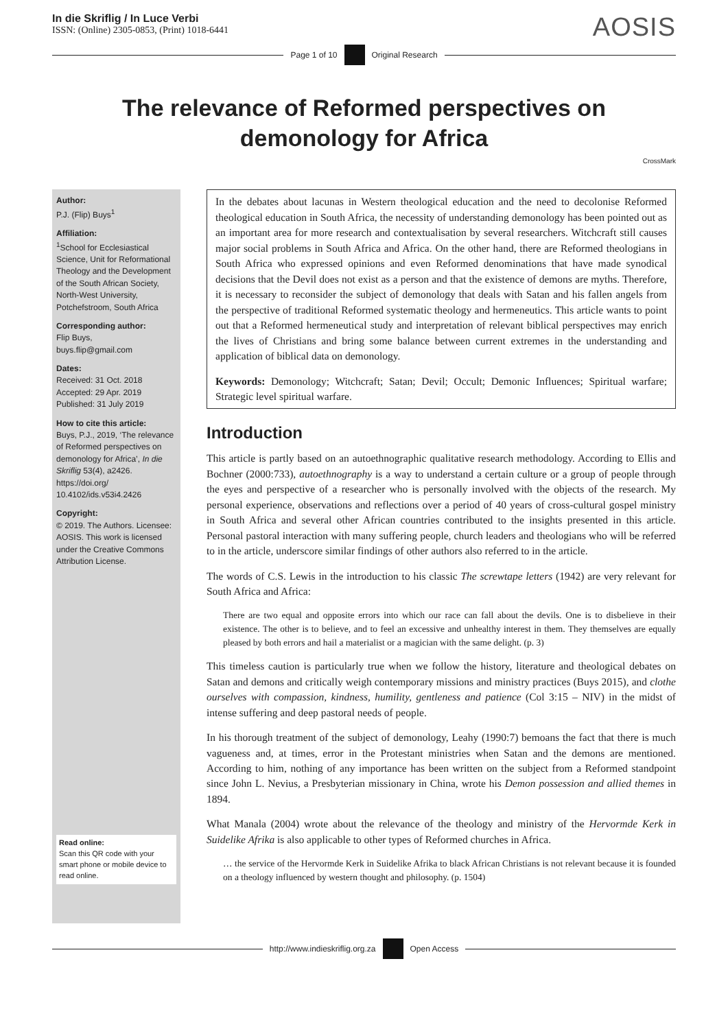In die Skriflig / In Luce Verbi
ISSN: (Online) 2305-0853, (Print) 1018-6441
AOSIS
Page 1 of 10
Original Research
The relevance of Reformed perspectives on demonology for Africa
CrossMark
Author:
P.J. (Flip) Buys<sup>1</sup>
Affiliation:
<sup>1</sup>School for Ecclesiastical Science, Unit for Reformational Theology and the Development of the South African Society, North-West University, Potchefstroom, South Africa
Corresponding author:
Flip Buys,
buys.flip@gmail.com
Dates:
Received: 31 Oct. 2018
Accepted: 29 Apr. 2019
Published: 31 July 2019
How to cite this article:
Buys, P.J., 2019, ‘The relevance of Reformed perspectives on demonology for Africa’, In die Skriflig 53(4), a2426. https://doi.org/ 10.4102/ids.v53i4.2426
Copyright:
© 2019. The Authors. Licensee: AOSIS. This work is licensed under the Creative Commons Attribution License.
Read online:
Scan this QR code with your smart phone or mobile device to read online.
In the debates about lacunas in Western theological education and the need to decolonise Reformed theological education in South Africa, the necessity of understanding demonology has been pointed out as an important area for more research and contextualisation by several researchers. Witchcraft still causes major social problems in South Africa and Africa. On the other hand, there are Reformed theologians in South Africa who expressed opinions and even Reformed denominations that have made synodical decisions that the Devil does not exist as a person and that the existence of demons are myths. Therefore, it is necessary to reconsider the subject of demonology that deals with Satan and his fallen angels from the perspective of traditional Reformed systematic theology and hermeneutics. This article wants to point out that a Reformed hermeneutical study and interpretation of relevant biblical perspectives may enrich the lives of Christians and bring some balance between current extremes in the understanding and application of biblical data on demonology.
Keywords: Demonology; Witchcraft; Satan; Devil; Occult; Demonic Influences; Spiritual warfare; Strategic level spiritual warfare.
Introduction
This article is partly based on an autoethnographic qualitative research methodology. According to Ellis and Bochner (2000:733), autoethnography is a way to understand a certain culture or a group of people through the eyes and perspective of a researcher who is personally involved with the objects of the research. My personal experience, observations and reflections over a period of 40 years of cross-cultural gospel ministry in South Africa and several other African countries contributed to the insights presented in this article. Personal pastoral interaction with many suffering people, church leaders and theologians who will be referred to in the article, underscore similar findings of other authors also referred to in the article.
The words of C.S. Lewis in the introduction to his classic The screwtape letters (1942) are very relevant for South Africa and Africa:
There are two equal and opposite errors into which our race can fall about the devils. One is to disbelieve in their existence. The other is to believe, and to feel an excessive and unhealthy interest in them. They themselves are equally pleased by both errors and hail a materialist or a magician with the same delight. (p. 3)
This timeless caution is particularly true when we follow the history, literature and theological debates on Satan and demons and critically weigh contemporary missions and ministry practices (Buys 2015), and clothe ourselves with compassion, kindness, humility, gentleness and patience (Col 3:15 – NIV) in the midst of intense suffering and deep pastoral needs of people.
In his thorough treatment of the subject of demonology, Leahy (1990:7) bemoans the fact that there is much vagueness and, at times, error in the Protestant ministries when Satan and the demons are mentioned. According to him, nothing of any importance has been written on the subject from a Reformed standpoint since John L. Nevius, a Presbyterian missionary in China, wrote his Demon possession and allied themes in 1894.
What Manala (2004) wrote about the relevance of the theology and ministry of the Hervormde Kerk in Suidelike Afrika is also applicable to other types of Reformed churches in Africa.
… the service of the Hervormde Kerk in Suidelike Afrika to black African Christians is not relevant because it is founded on a theology influenced by western thought and philosophy. (p. 1504)
http://www.indieskriflig.org.za
Open Access